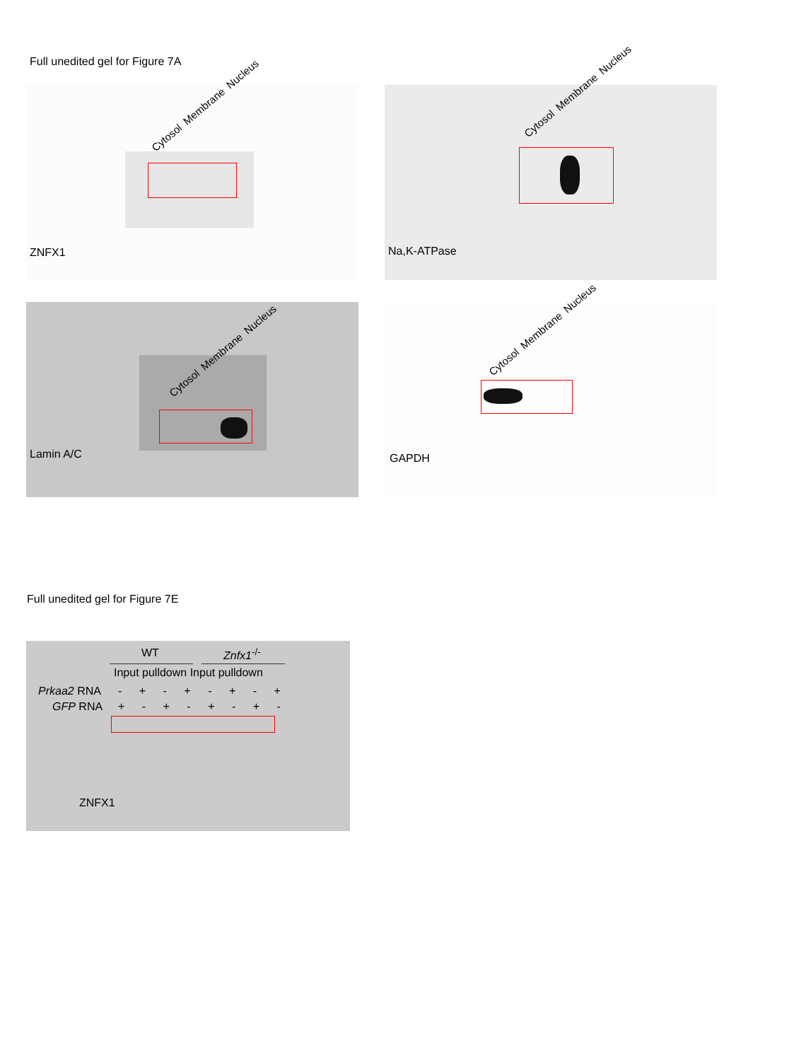Full unedited gel for Figure 7A
Cytosol Membrane Nucleus
ZNFX1
Cytosol Membrane Nucleus
Na,K-ATPase
Cytosol Membrane Nucleus
Lamin A/C
Cytosol Membrane Nucleus
GAPDH
Full unedited gel for Figure 7E
WT Znfx1<sup>-/-</sup>
Input pulldown Input pulldown
Prkaa2 RNA - + - + - + - +
GFP RNA + - + - + - + -
ZNFX1